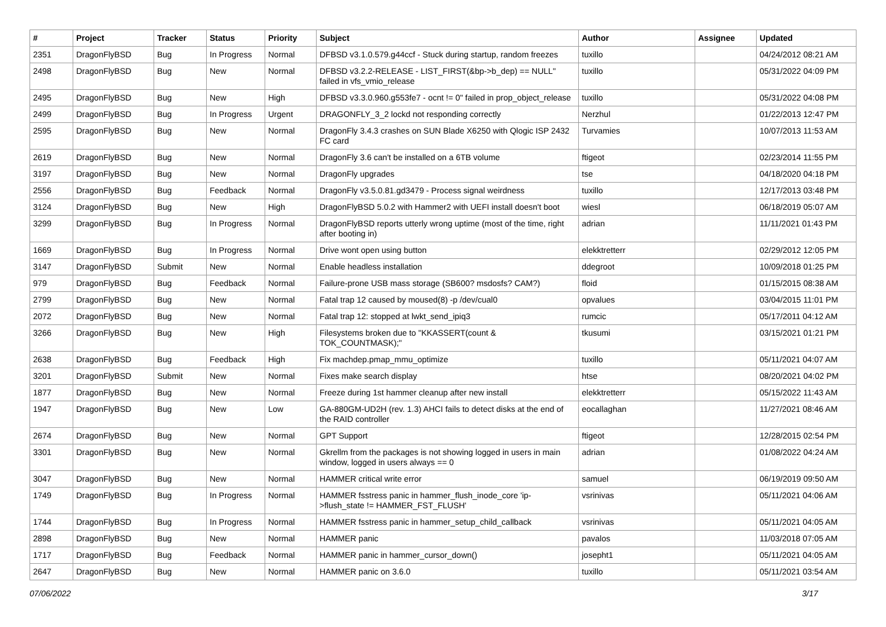| # | Project | Tracker | Status | Priority | Subject | Author | Assignee | Updated |
| --- | --- | --- | --- | --- | --- | --- | --- | --- |
| 2351 | DragonFlyBSD | Bug | In Progress | Normal | DFBSD v3.1.0.579.g44ccf - Stuck during startup, random freezes | tuxillo | | 04/24/2012 08:21 AM |
| 2498 | DragonFlyBSD | Bug | New | Normal | DFBSD v3.2.2-RELEASE - LIST_FIRST(&bp->b_dep) == NULL" failed in vfs_vmio_release | tuxillo | | 05/31/2022 04:09 PM |
| 2495 | DragonFlyBSD | Bug | New | High | DFBSD v3.3.0.960.g553fe7 - ocnt != 0" failed in prop_object_release | tuxillo | | 05/31/2022 04:08 PM |
| 2499 | DragonFlyBSD | Bug | In Progress | Urgent | DRAGONFLY_3_2 lockd not responding correctly | Nerzhul | | 01/22/2013 12:47 PM |
| 2595 | DragonFlyBSD | Bug | New | Normal | DragonFly 3.4.3 crashes on SUN Blade X6250 with Qlogic ISP 2432 FC card | Turvamies | | 10/07/2013 11:53 AM |
| 2619 | DragonFlyBSD | Bug | New | Normal | DragonFly 3.6 can't be installed on a 6TB volume | ftigeot | | 02/23/2014 11:55 PM |
| 3197 | DragonFlyBSD | Bug | New | Normal | DragonFly upgrades | tse | | 04/18/2020 04:18 PM |
| 2556 | DragonFlyBSD | Bug | Feedback | Normal | DragonFly v3.5.0.81.gd3479 - Process signal weirdness | tuxillo | | 12/17/2013 03:48 PM |
| 3124 | DragonFlyBSD | Bug | New | High | DragonFlyBSD 5.0.2 with Hammer2 with UEFI install doesn't boot | wiesl | | 06/18/2019 05:07 AM |
| 3299 | DragonFlyBSD | Bug | In Progress | Normal | DragonFlyBSD reports utterly wrong uptime (most of the time, right after booting in) | adrian | | 11/11/2021 01:43 PM |
| 1669 | DragonFlyBSD | Bug | In Progress | Normal | Drive wont open using button | elekktretterr | | 02/29/2012 12:05 PM |
| 3147 | DragonFlyBSD | Submit | New | Normal | Enable headless installation | ddegroot | | 10/09/2018 01:25 PM |
| 979 | DragonFlyBSD | Bug | Feedback | Normal | Failure-prone USB mass storage (SB600? msdosfs? CAM?) | floid | | 01/15/2015 08:38 AM |
| 2799 | DragonFlyBSD | Bug | New | Normal | Fatal trap 12 caused by moused(8) -p /dev/cual0 | opvalues | | 03/04/2015 11:01 PM |
| 2072 | DragonFlyBSD | Bug | New | Normal | Fatal trap 12: stopped at lwkt_send_ipiq3 | rumcic | | 05/17/2011 04:12 AM |
| 3266 | DragonFlyBSD | Bug | New | High | Filesystems broken due to "KKASSERT(count & TOK_COUNTMASK);" | tkusumi | | 03/15/2021 01:21 PM |
| 2638 | DragonFlyBSD | Bug | Feedback | High | Fix machdep.pmap_mmu_optimize | tuxillo | | 05/11/2021 04:07 AM |
| 3201 | DragonFlyBSD | Submit | New | Normal | Fixes make search display | htse | | 08/20/2021 04:02 PM |
| 1877 | DragonFlyBSD | Bug | New | Normal | Freeze during 1st hammer cleanup after new install | elekktretterr | | 05/15/2022 11:43 AM |
| 1947 | DragonFlyBSD | Bug | New | Low | GA-880GM-UD2H (rev. 1.3) AHCI fails to detect disks at the end of the RAID controller | eocallaghan | | 11/27/2021 08:46 AM |
| 2674 | DragonFlyBSD | Bug | New | Normal | GPT Support | ftigeot | | 12/28/2015 02:54 PM |
| 3301 | DragonFlyBSD | Bug | New | Normal | Gkrellm from the packages is not showing logged in users in main window, logged in users always == 0 | adrian | | 01/08/2022 04:24 AM |
| 3047 | DragonFlyBSD | Bug | New | Normal | HAMMER critical write error | samuel | | 06/19/2019 09:50 AM |
| 1749 | DragonFlyBSD | Bug | In Progress | Normal | HAMMER fsstress panic in hammer_flush_inode_core 'ip->flush_state != HAMMER_FST_FLUSH' | vsrinivas | | 05/11/2021 04:06 AM |
| 1744 | DragonFlyBSD | Bug | In Progress | Normal | HAMMER fsstress panic in hammer_setup_child_callback | vsrinivas | | 05/11/2021 04:05 AM |
| 2898 | DragonFlyBSD | Bug | New | Normal | HAMMER panic | pavalos | | 11/03/2018 07:05 AM |
| 1717 | DragonFlyBSD | Bug | Feedback | Normal | HAMMER panic in hammer_cursor_down() | josepht1 | | 05/11/2021 04:05 AM |
| 2647 | DragonFlyBSD | Bug | New | Normal | HAMMER panic on 3.6.0 | tuxillo | | 05/11/2021 03:54 AM |
07/06/2022 3/17